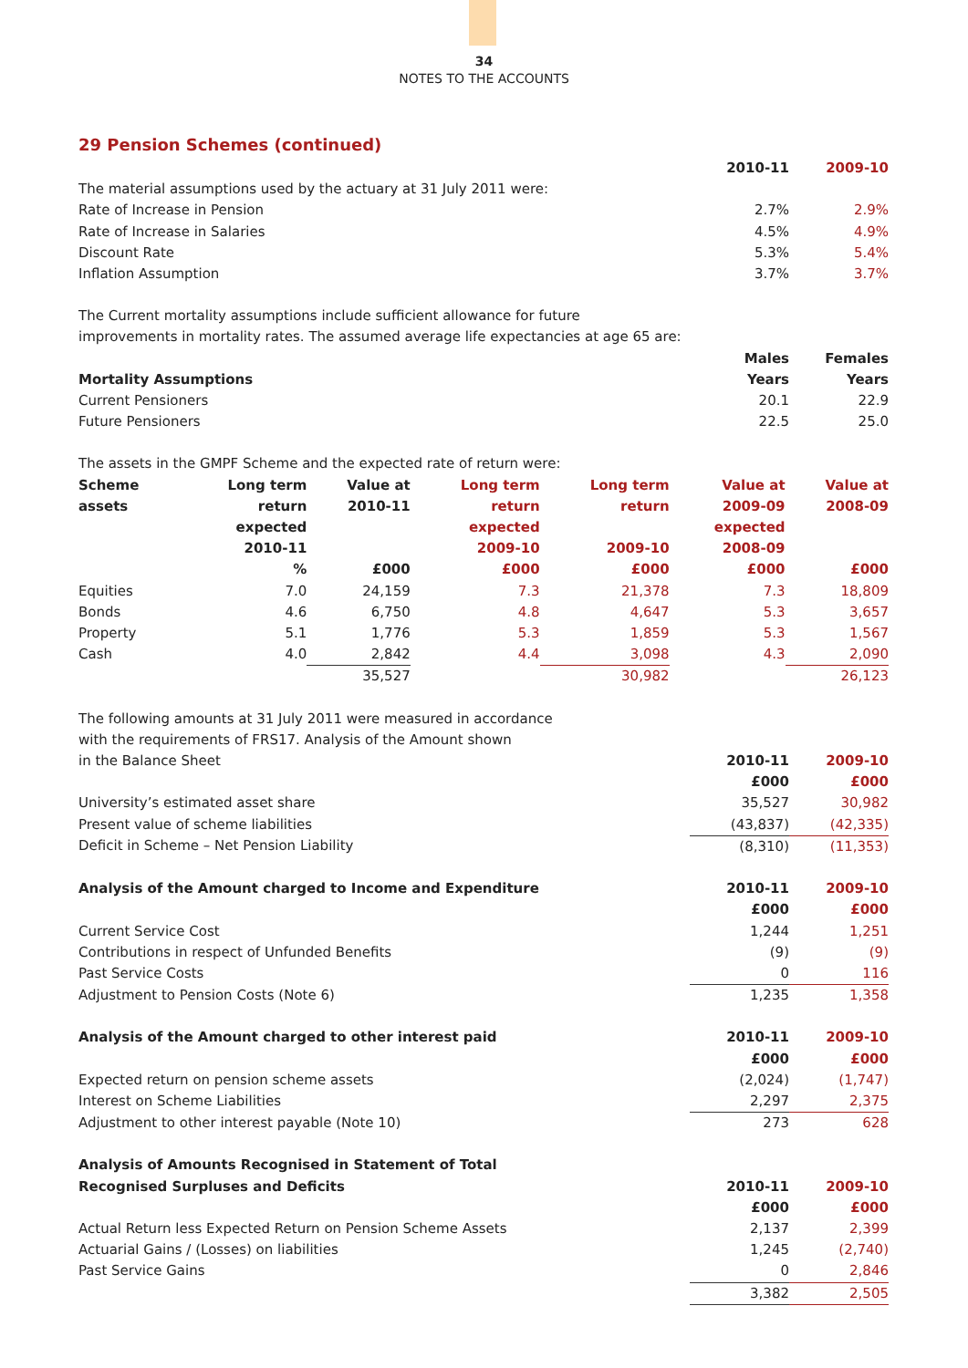34
NOTES TO THE ACCOUNTS
29 Pension Schemes (continued)
| | 2010-11 | 2009-10 |
| The material assumptions used by the actuary at 31 July 2011 were: | | |
| Rate of Increase in Pension | 2.7% | 2.9% |
| Rate of Increase in Salaries | 4.5% | 4.9% |
| Discount Rate | 5.3% | 5.4% |
| Inflation Assumption | 3.7% | 3.7% |
| The Current mortality assumptions include sufficient allowance for future improvements in mortality rates. The assumed average life expectancies at age 65 are: | | |
| | Males | Females |
| Mortality Assumptions | Years | Years |
| Current Pensioners | 20.1 | 22.9 |
| Future Pensioners | 22.5 | 25.0 |
| The assets in the GMPF Scheme and the expected rate of return were: | | |
| Scheme assets | Long term return expected 2010-11 % | Value at 2010-11 £000 | Long term return expected 2009-10 £000 | Long term return 2009-10 £000 | Value at 2009-09 expected 2008-09 £000 | Value at 2008-09 £000 |
| --- | --- | --- | --- | --- | --- | --- |
| Equities | 7.0 | 24,159 | 7.3 | 21,378 | 7.3 | 18,809 |
| Bonds | 4.6 | 6,750 | 4.8 | 4,647 | 5.3 | 3,657 |
| Property | 5.1 | 1,776 | 5.3 | 1,859 | 5.3 | 1,567 |
| Cash | 4.0 | 2,842 | 4.4 | 3,098 | 4.3 | 2,090 |
| | | 35,527 | | 30,982 | | 26,123 |
| The following amounts at 31 July 2011 were measured in accordance with the requirements of FRS17. Analysis of the Amount shown in the Balance Sheet | 2010-11 | 2009-10 |
| | £000 | £000 |
| University’s estimated asset share | 35,527 | 30,982 |
| Present value of scheme liabilities | (43,837) | (42,335) |
| Deficit in Scheme – Net Pension Liability | (8,310) | (11,353) |
| Analysis of the Amount charged to Income and Expenditure | 2010-11 | 2009-10 |
| | £000 | £000 |
| Current Service Cost | 1,244 | 1,251 |
| Contributions in respect of Unfunded Benefits | (9) | (9) |
| Past Service Costs | 0 | 116 |
| Adjustment to Pension Costs (Note 6) | 1,235 | 1,358 |
| Analysis of the Amount charged to other interest paid | 2010-11 | 2009-10 |
| | £000 | £000 |
| Expected return on pension scheme assets | (2,024) | (1,747) |
| Interest on Scheme Liabilities | 2,297 | 2,375 |
| Adjustment to other interest payable (Note 10) | 273 | 628 |
| Analysis of Amounts Recognised in Statement of Total Recognised Surpluses and Deficits | 2010-11 | 2009-10 |
| | £000 | £000 |
| Actual Return less Expected Return on Pension Scheme Assets | 2,137 | 2,399 |
| Actuarial Gains / (Losses) on liabilities | 1,245 | (2,740) |
| Past Service Gains | 0 | 2,846 |
| | 3,382 | 2,505 |